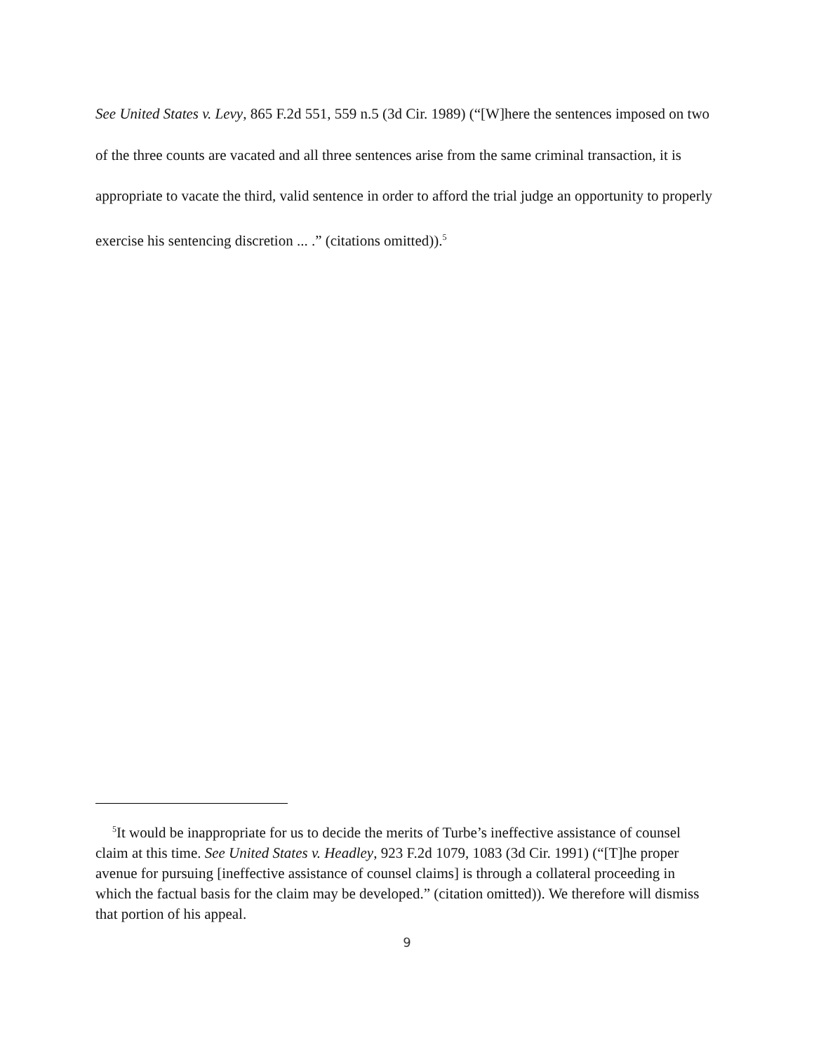See United States v. Levy, 865 F.2d 551, 559 n.5 (3d Cir. 1989) (“[W]here the sentences imposed on two of the three counts are vacated and all three sentences arise from the same criminal transaction, it is appropriate to vacate the third, valid sentence in order to afford the trial judge an opportunity to properly exercise his sentencing discretion ... .” (citations omitted)).<sup>5</sup>
<sup>5</sup> It would be inappropriate for us to decide the merits of Turbe’s ineffective assistance of counsel claim at this time. See United States v. Headley, 923 F.2d 1079, 1083 (3d Cir. 1991) (“[T]he proper avenue for pursuing [ineffective assistance of counsel claims] is through a collateral proceeding in which the factual basis for the claim may be developed.” (citation omitted)). We therefore will dismiss that portion of his appeal.
9